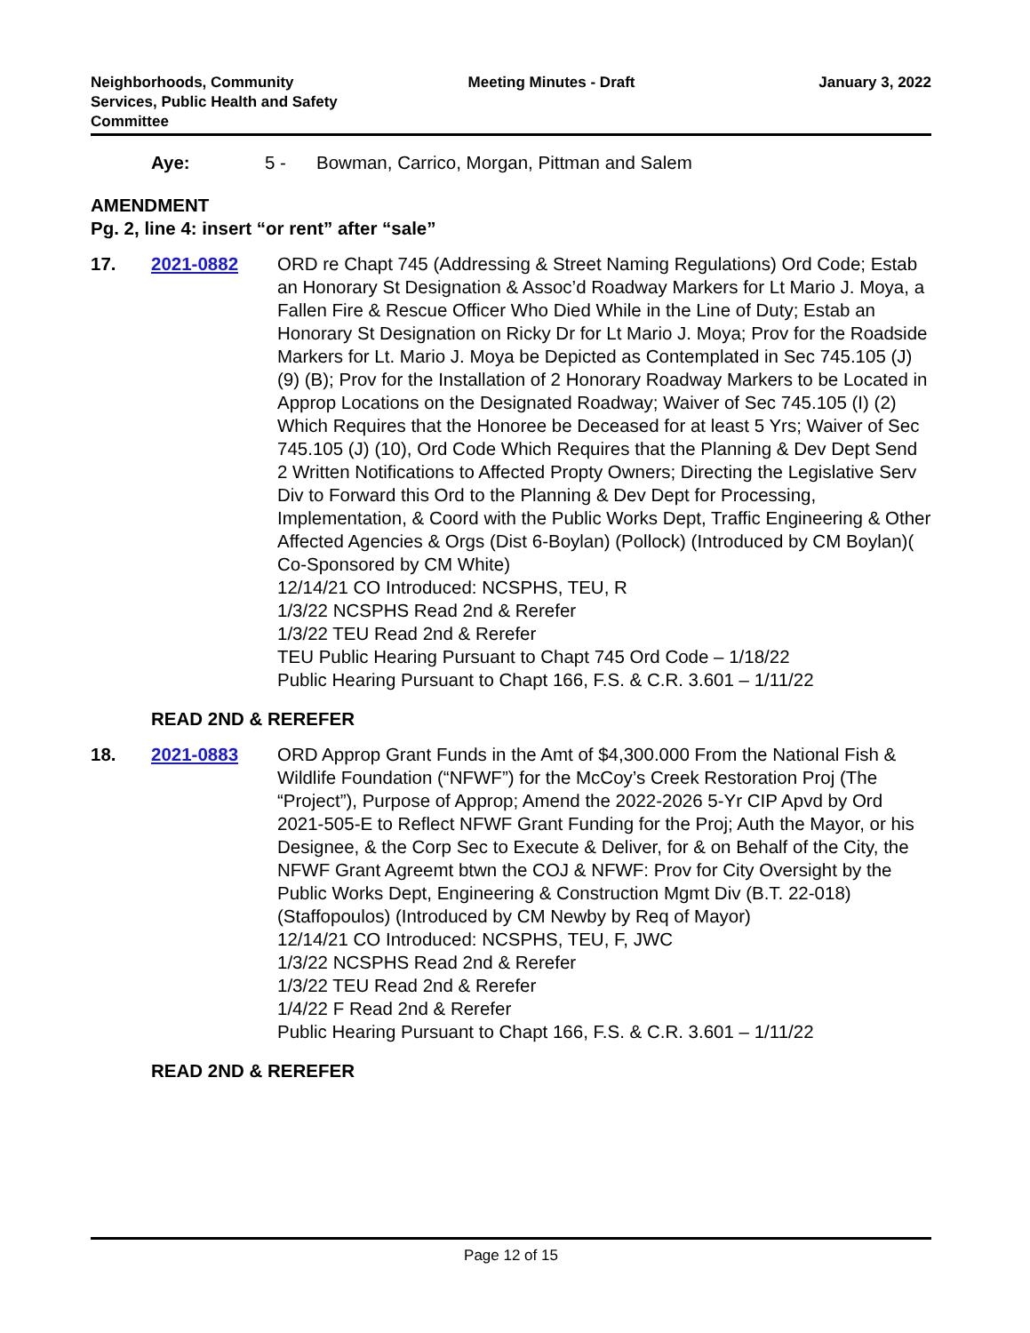Neighborhoods, Community
Services, Public Health and Safety
Committee
Meeting Minutes - Draft January 3, 2022
Aye: 5 - Bowman, Carrico, Morgan, Pittman and Salem
AMENDMENT
Pg. 2, line 4: insert “or rent” after “sale”
17. 2021-0882 ORD re Chapt 745 (Addressing & Street Naming Regulations) Ord Code; Estab an Honorary St Designation & Assoc’d Roadway Markers for Lt Mario J. Moya, a Fallen Fire & Rescue Officer Who Died While in the Line of Duty; Estab an Honorary St Designation on Ricky Dr for Lt Mario J. Moya; Prov for the Roadside Markers for Lt. Mario J. Moya be Depicted as Contemplated in Sec 745.105 (J) (9) (B); Prov for the Installation of 2 Honorary Roadway Markers to be Located in Approp Locations on the Designated Roadway; Waiver of Sec 745.105 (I) (2) Which Requires that the Honoree be Deceased for at least 5 Yrs; Waiver of Sec 745.105 (J) (10), Ord Code Which Requires that the Planning & Dev Dept Send 2 Written Notifications to Affected Propty Owners; Directing the Legislative Serv Div to Forward this Ord to the Planning & Dev Dept for Processing, Implementation, & Coord with the Public Works Dept, Traffic Engineering & Other Affected Agencies & Orgs (Dist 6-Boylan) (Pollock) (Introduced by CM Boylan)( Co-Sponsored by CM White)
12/14/21 CO Introduced: NCSPHS, TEU, R
1/3/22 NCSPHS Read 2nd & Rerefer
1/3/22 TEU Read 2nd & Rerefer
TEU Public Hearing Pursuant to Chapt 745 Ord Code – 1/18/22
Public Hearing Pursuant to Chapt 166, F.S. & C.R. 3.601 – 1/11/22
READ 2ND & REREFER
18. 2021-0883 ORD Approp Grant Funds in the Amt of $4,300.000 From the National Fish & Wildlife Foundation (“NFWF”) for the McCoy’s Creek Restoration Proj (The “Project”), Purpose of Approp; Amend the 2022-2026 5-Yr CIP Apvd by Ord 2021-505-E to Reflect NFWF Grant Funding for the Proj; Auth the Mayor, or his Designee, & the Corp Sec to Execute & Deliver, for & on Behalf of the City, the NFWF Grant Agreemt btwn the COJ & NFWF: Prov for City Oversight by the Public Works Dept, Engineering & Construction Mgmt Div (B.T. 22-018) (Staffopoulos) (Introduced by CM Newby by Req of Mayor)
12/14/21 CO Introduced: NCSPHS, TEU, F, JWC
1/3/22 NCSPHS Read 2nd & Rerefer
1/3/22 TEU Read 2nd & Rerefer
1/4/22 F Read 2nd & Rerefer
Public Hearing Pursuant to Chapt 166, F.S. & C.R. 3.601 – 1/11/22
READ 2ND & REREFER
Page 12 of 15